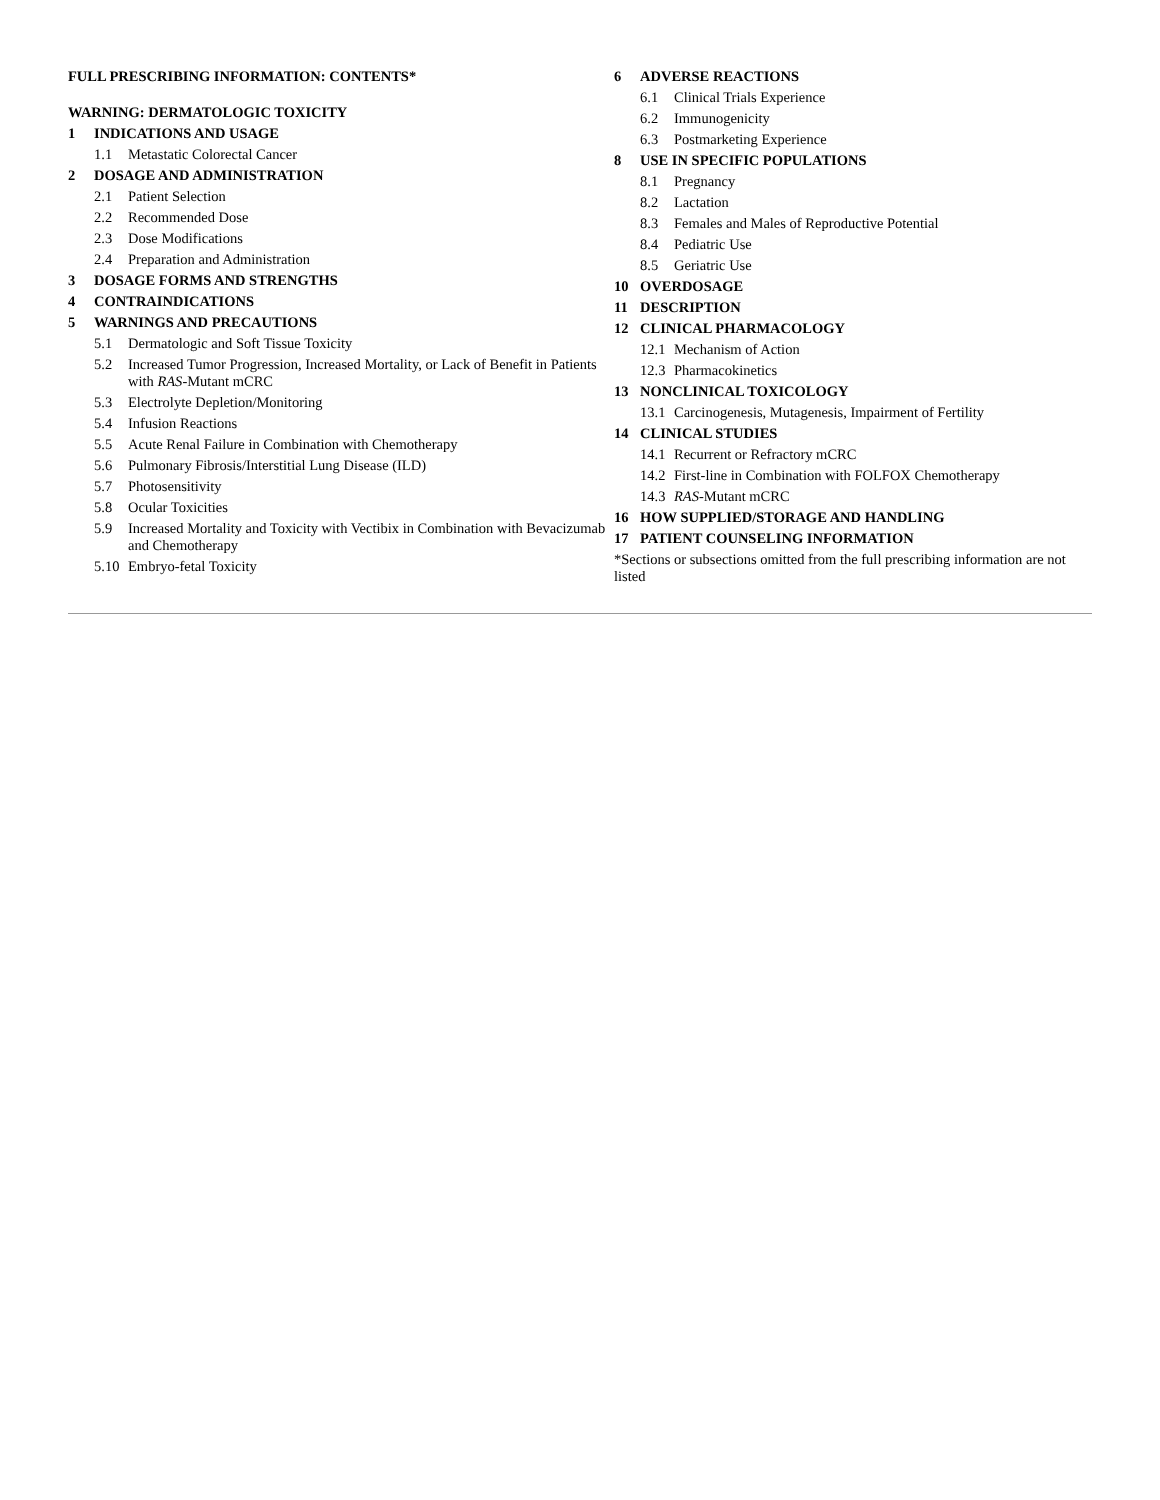FULL PRESCRIBING INFORMATION: CONTENTS*
WARNING: DERMATOLOGIC TOXICITY
1 INDICATIONS AND USAGE
1.1 Metastatic Colorectal Cancer
2 DOSAGE AND ADMINISTRATION
2.1 Patient Selection
2.2 Recommended Dose
2.3 Dose Modifications
2.4 Preparation and Administration
3 DOSAGE FORMS AND STRENGTHS
4 CONTRAINDICATIONS
5 WARNINGS AND PRECAUTIONS
5.1 Dermatologic and Soft Tissue Toxicity
5.2 Increased Tumor Progression, Increased Mortality, or Lack of Benefit in Patients with RAS-Mutant mCRC
5.3 Electrolyte Depletion/Monitoring
5.4 Infusion Reactions
5.5 Acute Renal Failure in Combination with Chemotherapy
5.6 Pulmonary Fibrosis/Interstitial Lung Disease (ILD)
5.7 Photosensitivity
5.8 Ocular Toxicities
5.9 Increased Mortality and Toxicity with Vectibix in Combination with Bevacizumab and Chemotherapy
5.10 Embryo-fetal Toxicity
6 ADVERSE REACTIONS
6.1 Clinical Trials Experience
6.2 Immunogenicity
6.3 Postmarketing Experience
8 USE IN SPECIFIC POPULATIONS
8.1 Pregnancy
8.2 Lactation
8.3 Females and Males of Reproductive Potential
8.4 Pediatric Use
8.5 Geriatric Use
10 OVERDOSAGE
11 DESCRIPTION
12 CLINICAL PHARMACOLOGY
12.1 Mechanism of Action
12.3 Pharmacokinetics
13 NONCLINICAL TOXICOLOGY
13.1 Carcinogenesis, Mutagenesis, Impairment of Fertility
14 CLINICAL STUDIES
14.1 Recurrent or Refractory mCRC
14.2 First-line in Combination with FOLFOX Chemotherapy
14.3 RAS-Mutant mCRC
16 HOW SUPPLIED/STORAGE AND HANDLING
17 PATIENT COUNSELING INFORMATION
*Sections or subsections omitted from the full prescribing information are not listed